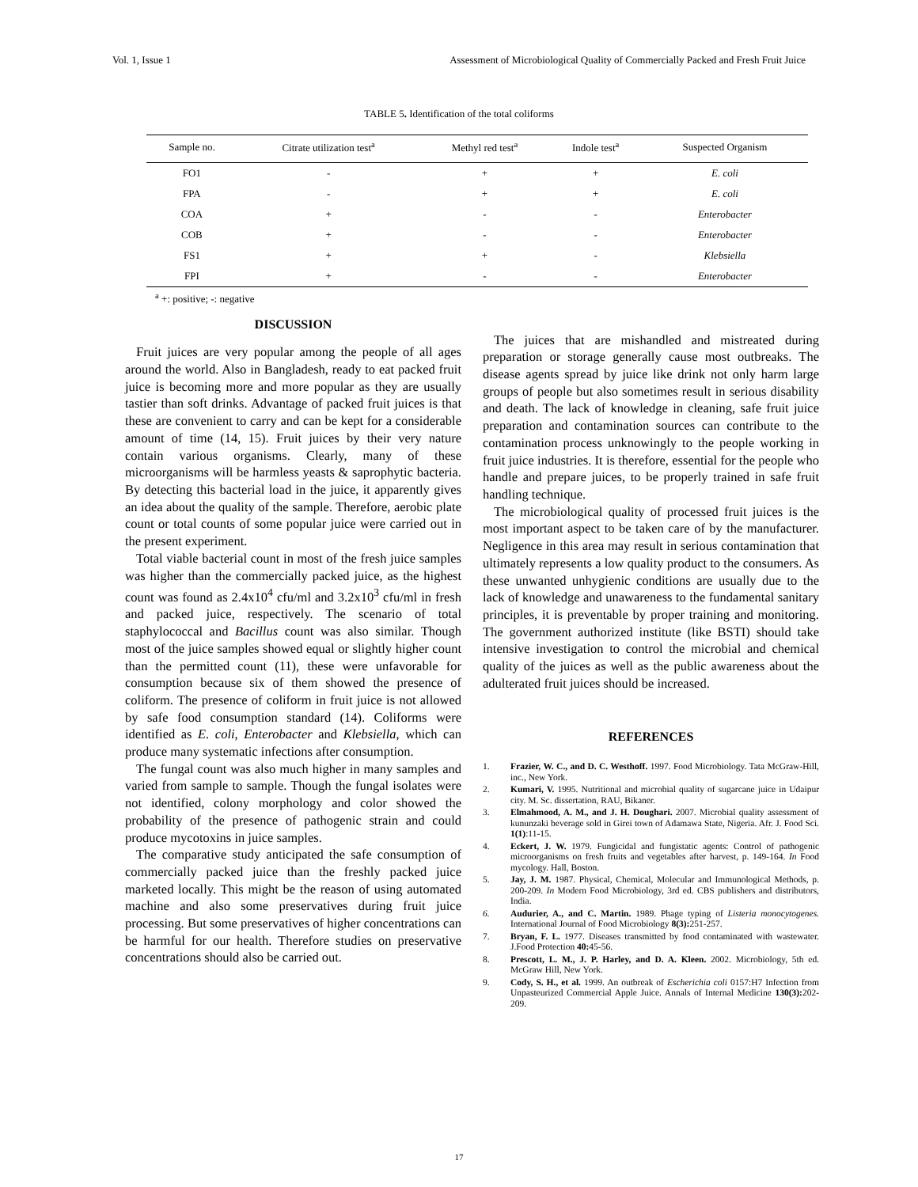Vol. 1, Issue 1 Assessment of Microbiological Quality of Commercially Packed and Fresh Fruit Juice
TABLE 5. Identification of the total coliforms
| Sample no. | Citrate utilization test<sup>a</sup> | Methyl red test<sup>a</sup> | Indole test<sup>a</sup> | Suspected Organism |
| --- | --- | --- | --- | --- |
| FO1 | - | + | + | E. coli |
| FPA | - | + | + | E. coli |
| COA | + | - | - | Enterobacter |
| COB | + | - | - | Enterobacter |
| FS1 | + | + | - | Klebsiella |
| FPI | + | - | - | Enterobacter |
<sup>a</sup> +: positive; -: negative
DISCUSSION
Fruit juices are very popular among the people of all ages around the world. Also in Bangladesh, ready to eat packed fruit juice is becoming more and more popular as they are usually tastier than soft drinks. Advantage of packed fruit juices is that these are convenient to carry and can be kept for a considerable amount of time (14, 15). Fruit juices by their very nature contain various organisms. Clearly, many of these microorganisms will be harmless yeasts & saprophytic bacteria. By detecting this bacterial load in the juice, it apparently gives an idea about the quality of the sample. Therefore, aerobic plate count or total counts of some popular juice were carried out in the present experiment.
Total viable bacterial count in most of the fresh juice samples was higher than the commercially packed juice, as the highest count was found as 2.4x10<sup>4</sup> cfu/ml and 3.2x10<sup>3</sup> cfu/ml in fresh and packed juice, respectively. The scenario of total staphylococcal and Bacillus count was also similar. Though most of the juice samples showed equal or slightly higher count than the permitted count (11), these were unfavorable for consumption because six of them showed the presence of coliform. The presence of coliform in fruit juice is not allowed by safe food consumption standard (14). Coliforms were identified as E. coli, Enterobacter and Klebsiella, which can produce many systematic infections after consumption.
The fungal count was also much higher in many samples and varied from sample to sample. Though the fungal isolates were not identified, colony morphology and color showed the probability of the presence of pathogenic strain and could produce mycotoxins in juice samples.
The comparative study anticipated the safe consumption of commercially packed juice than the freshly packed juice marketed locally. This might be the reason of using automated machine and also some preservatives during fruit juice processing. But some preservatives of higher concentrations can be harmful for our health. Therefore studies on preservative concentrations should also be carried out.
The juices that are mishandled and mistreated during preparation or storage generally cause most outbreaks. The disease agents spread by juice like drink not only harm large groups of people but also sometimes result in serious disability and death. The lack of knowledge in cleaning, safe fruit juice preparation and contamination sources can contribute to the contamination process unknowingly to the people working in fruit juice industries. It is therefore, essential for the people who handle and prepare juices, to be properly trained in safe fruit handling technique.
The microbiological quality of processed fruit juices is the most important aspect to be taken care of by the manufacturer. Negligence in this area may result in serious contamination that ultimately represents a low quality product to the consumers. As these unwanted unhygienic conditions are usually due to the lack of knowledge and unawareness to the fundamental sanitary principles, it is preventable by proper training and monitoring. The government authorized institute (like BSTI) should take intensive investigation to control the microbial and chemical quality of the juices as well as the public awareness about the adulterated fruit juices should be increased.
REFERENCES
1. Frazier, W. C., and D. C. Westhoff. 1997. Food Microbiology. Tata McGraw-Hill, inc., New York.
2. Kumari, V. 1995. Nutritional and microbial quality of sugarcane juice in Udaipur city. M. Sc. dissertation, RAU, Bikaner.
3. Elmahmood, A. M., and J. H. Doughari. 2007. Microbial quality assessment of kununzaki beverage sold in Girei town of Adamawa State, Nigeria. Afr. J. Food Sci. 1(1):11-15.
4. Eckert, J. W. 1979. Fungicidal and fungistatic agents: Control of pathogenic microorganisms on fresh fruits and vegetables after harvest, p. 149-164. In Food mycology. Hall, Boston.
5. Jay, J. M. 1987. Physical, Chemical, Molecular and Immunological Methods, p. 200-209. In Modern Food Microbiology, 3rd ed. CBS publishers and distributors, India.
6. Audurier, A., and C. Martin. 1989. Phage typing of Listeria monocytogenes. International Journal of Food Microbiology 8(3): 251-257.
7. Bryan, F. L. 1977. Diseases transmitted by food contaminated with wastewater. J.Food Protection 40: 45-56.
8. Prescott, L. M., J. P. Harley, and D. A. Kleen. 2002. Microbiology, 5th ed. McGraw Hill, New York.
9. Cody, S. H., et al. 1999. An outbreak of Escherichia coli 0157:H7 Infection from Unpasteurized Commercial Apple Juice. Annals of Internal Medicine 130(3): 202-209.
17